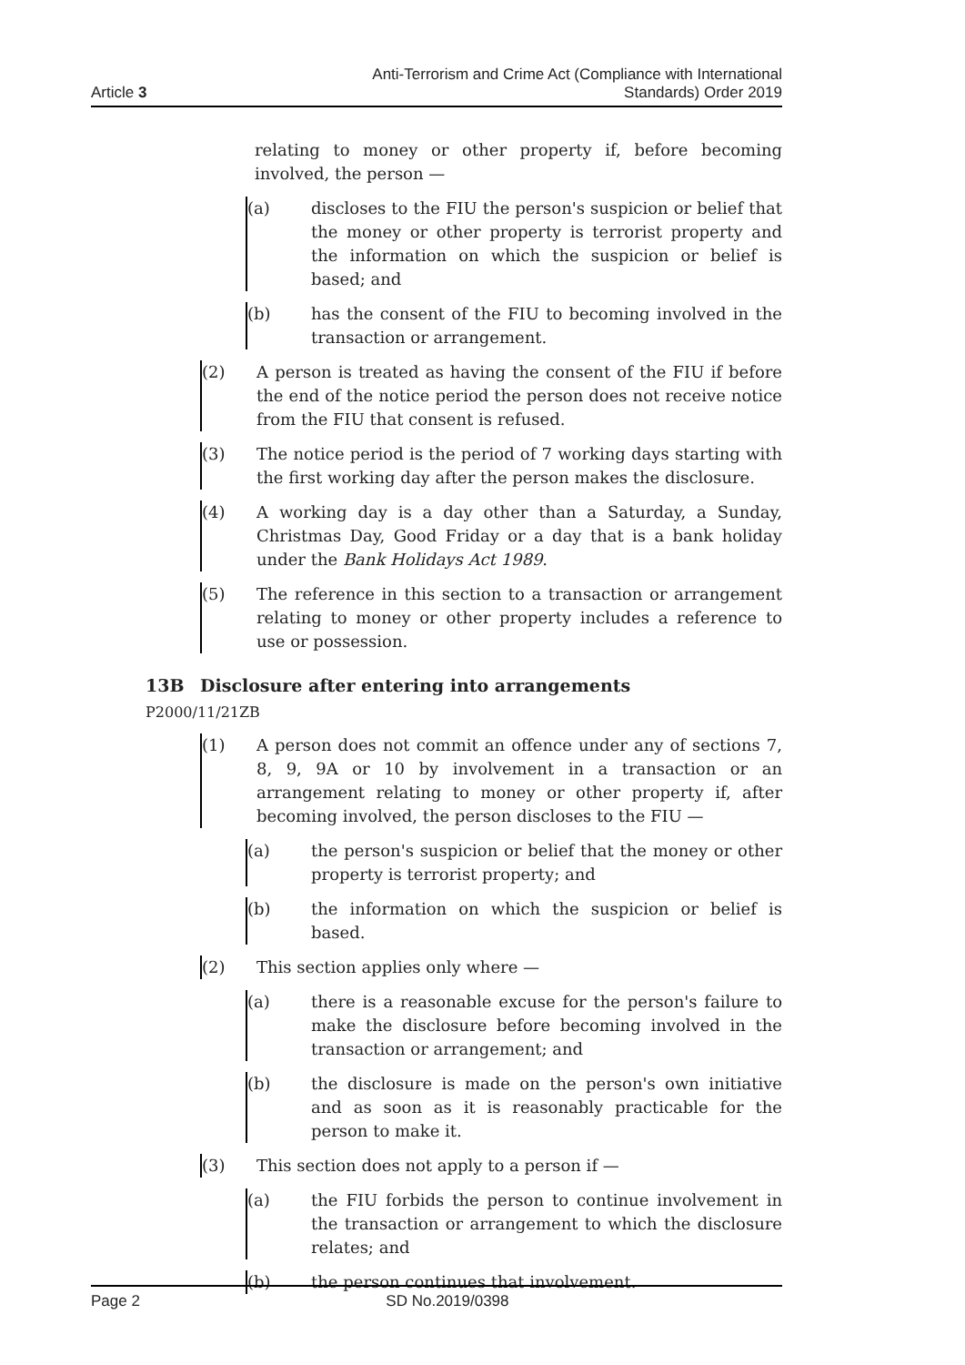Article 3
Anti-Terrorism and Crime Act (Compliance with International
Standards) Order 2019
relating to money or other property if, before becoming involved, the person —
(a) discloses to the FIU the person's suspicion or belief that the money or other property is terrorist property and the information on which the suspicion or belief is based; and
(b) has the consent of the FIU to becoming involved in the transaction or arrangement.
(2) A person is treated as having the consent of the FIU if before the end of the notice period the person does not receive notice from the FIU that consent is refused.
(3) The notice period is the period of 7 working days starting with the first working day after the person makes the disclosure.
(4) A working day is a day other than a Saturday, a Sunday, Christmas Day, Good Friday or a day that is a bank holiday under the Bank Holidays Act 1989.
(5) The reference in this section to a transaction or arrangement relating to money or other property includes a reference to use or possession.
13B Disclosure after entering into arrangements
P2000/11/21ZB
(1) A person does not commit an offence under any of sections 7, 8, 9, 9A or 10 by involvement in a transaction or an arrangement relating to money or other property if, after becoming involved, the person discloses to the FIU —
(a) the person's suspicion or belief that the money or other property is terrorist property; and
(b) the information on which the suspicion or belief is based.
(2) This section applies only where —
(a) there is a reasonable excuse for the person's failure to make the disclosure before becoming involved in the transaction or arrangement; and
(b) the disclosure is made on the person's own initiative and as soon as it is reasonably practicable for the person to make it.
(3) This section does not apply to a person if —
(a) the FIU forbids the person to continue involvement in the transaction or arrangement to which the disclosure relates; and
(b) the person continues that involvement.
Page 2 SD No.2019/0398